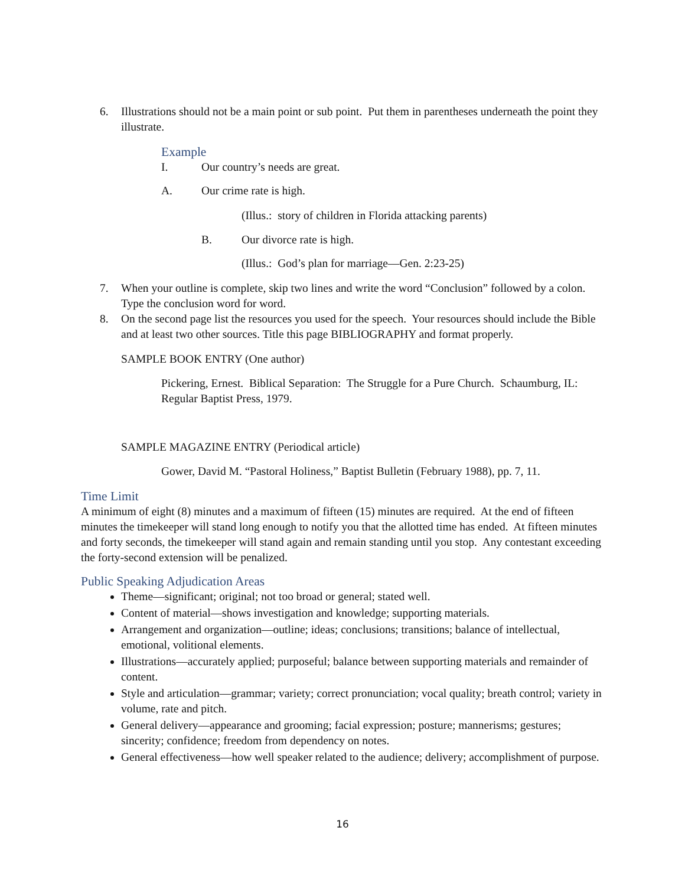6. Illustrations should not be a main point or sub point. Put them in parentheses underneath the point they illustrate.
Example
I. Our country’s needs are great.
A. Our crime rate is high.
(Illus.: story of children in Florida attacking parents)
B. Our divorce rate is high.
(Illus.: God’s plan for marriage—Gen. 2:23-25)
7. When your outline is complete, skip two lines and write the word “Conclusion” followed by a colon. Type the conclusion word for word.
8. On the second page list the resources you used for the speech. Your resources should include the Bible and at least two other sources. Title this page BIBLIOGRAPHY and format properly.
SAMPLE BOOK ENTRY (One author)
Pickering, Ernest. Biblical Separation: The Struggle for a Pure Church. Schaumburg, IL: Regular Baptist Press, 1979.
SAMPLE MAGAZINE ENTRY (Periodical article)
Gower, David M. “Pastoral Holiness,” Baptist Bulletin (February 1988), pp. 7, 11.
Time Limit
A minimum of eight (8) minutes and a maximum of fifteen (15) minutes are required. At the end of fifteen minutes the timekeeper will stand long enough to notify you that the allotted time has ended. At fifteen minutes and forty seconds, the timekeeper will stand again and remain standing until you stop. Any contestant exceeding the forty-second extension will be penalized.
Public Speaking Adjudication Areas
Theme—significant; original; not too broad or general; stated well.
Content of material—shows investigation and knowledge; supporting materials.
Arrangement and organization—outline; ideas; conclusions; transitions; balance of intellectual, emotional, volitional elements.
Illustrations—accurately applied; purposeful; balance between supporting materials and remainder of content.
Style and articulation—grammar; variety; correct pronunciation; vocal quality; breath control; variety in volume, rate and pitch.
General delivery—appearance and grooming; facial expression; posture; mannerisms; gestures; sincerity; confidence; freedom from dependency on notes.
General effectiveness—how well speaker related to the audience; delivery; accomplishment of purpose.
16